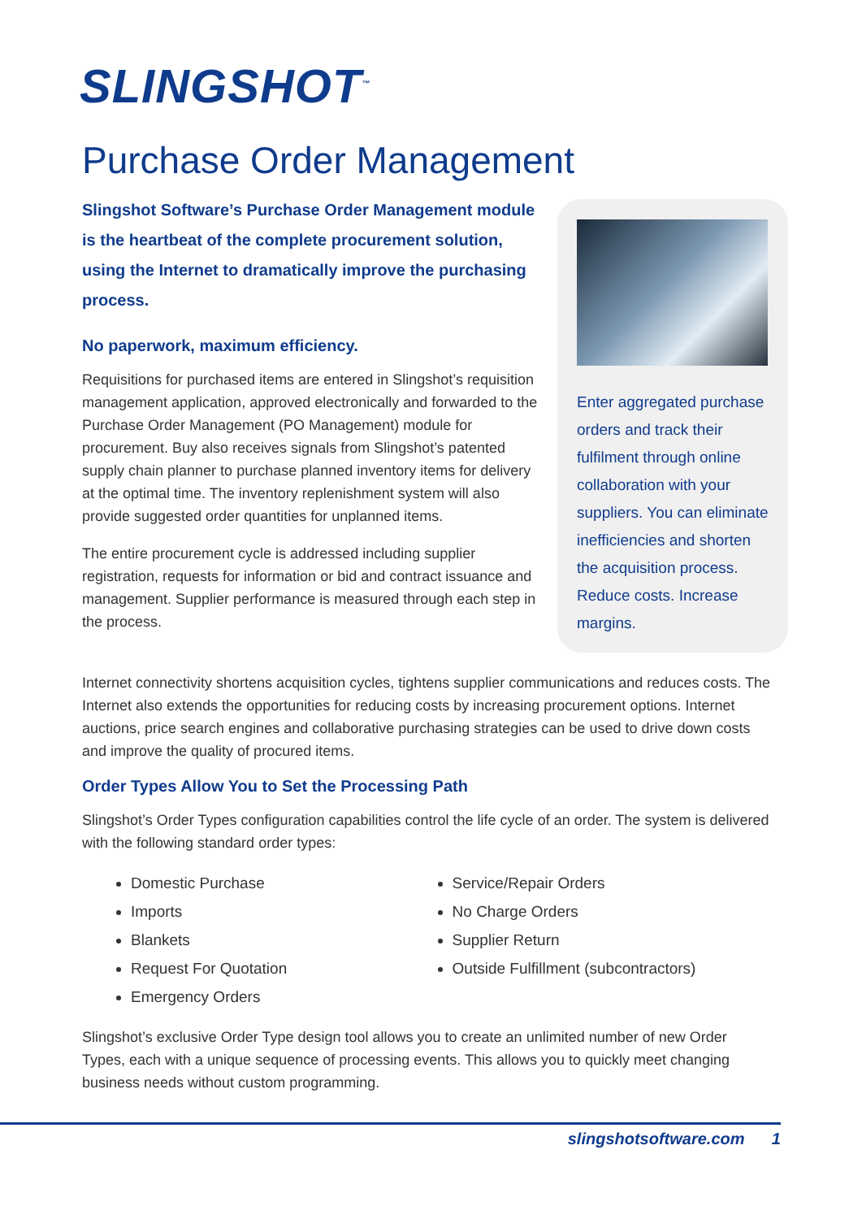SLINGSHOT<sup>™</sup>
Purchase Order Management
Slingshot Software’s Purchase Order Management module is the heartbeat of the complete procurement solution, using the Internet to dramatically improve the purchasing process.
No paperwork, maximum efficiency.
Requisitions for purchased items are entered in Slingshot’s requisition management application, approved electronically and forwarded to the Purchase Order Management (PO Management) module for procurement. Buy also receives signals from Slingshot’s patented supply chain planner to purchase planned inventory items for delivery at the optimal time. The inventory replenishment system will also provide suggested order quantities for unplanned items.
The entire procurement cycle is addressed including supplier registration, requests for information or bid and contract issuance and management. Supplier performance is measured through each step in the process.
Enter aggregated purchase orders and track their fulfilment through online collaboration with your suppliers. You can eliminate inefficiencies and shorten the acquisition process. Reduce costs. Increase margins.
Internet connectivity shortens acquisition cycles, tightens supplier communications and reduces costs. The Internet also extends the opportunities for reducing costs by increasing procurement options. Internet auctions, price search engines and collaborative purchasing strategies can be used to drive down costs and improve the quality of procured items.
Order Types Allow You to Set the Processing Path
Slingshot’s Order Types configuration capabilities control the life cycle of an order. The system is delivered with the following standard order types:
Domestic Purchase
Imports
Blankets
Request For Quotation
Emergency Orders
Service/Repair Orders
No Charge Orders
Supplier Return
Outside Fulfillment (subcontractors)
Slingshot’s exclusive Order Type design tool allows you to create an unlimited number of new Order Types, each with a unique sequence of processing events. This allows you to quickly meet changing business needs without custom programming.
slingshotsoftware.com 1